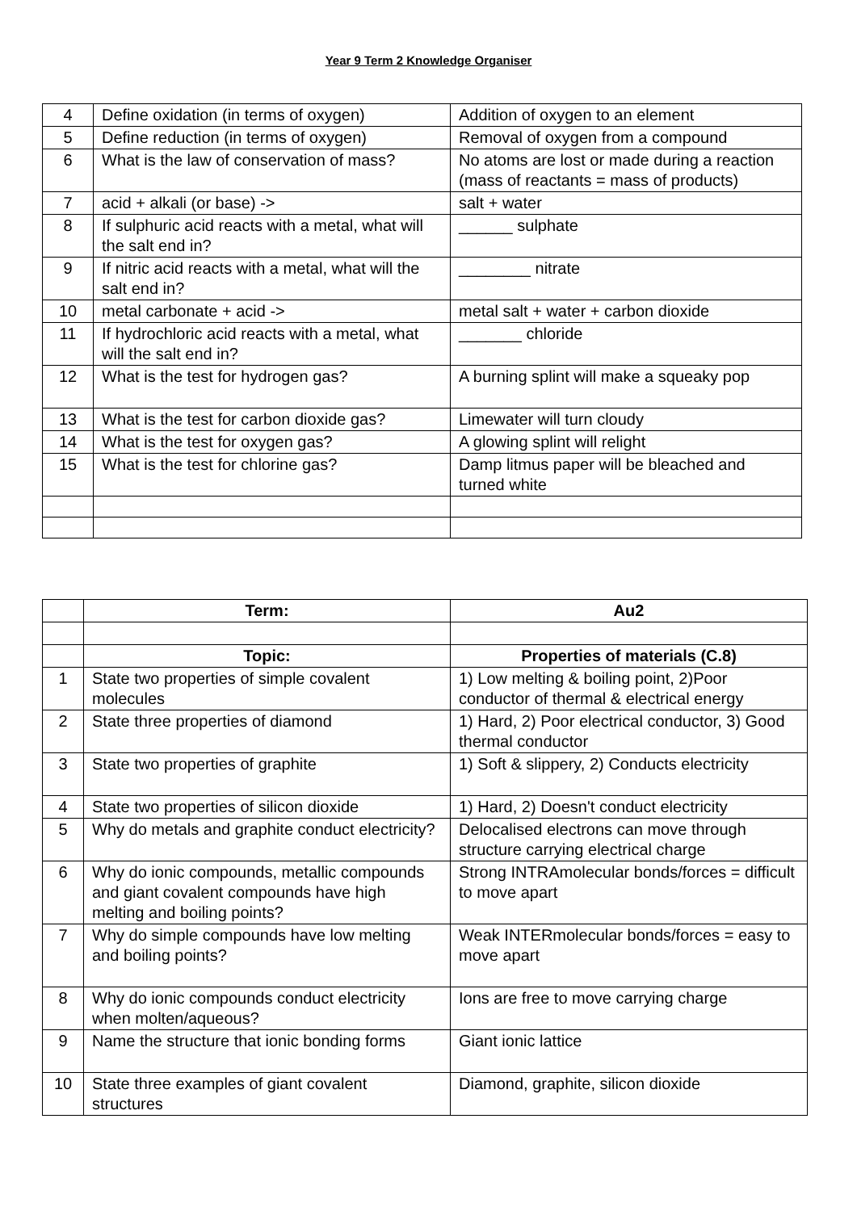Year 9 Term 2 Knowledge Organiser
| 4 | Define oxidation (in terms of oxygen) | Addition of oxygen to an element |
| 5 | Define reduction (in terms of oxygen) | Removal of oxygen from a compound |
| 6 | What is the law of conservation of mass? | No atoms are lost or made during a reaction (mass of reactants = mass of products) |
| 7 | acid + alkali (or base) -> | salt + water |
| 8 | If sulphuric acid reacts with a metal, what will the salt end in? | ______ sulphate |
| 9 | If nitric acid reacts with a metal, what will the salt end in? | ________ nitrate |
| 10 | metal carbonate + acid -> | metal salt + water + carbon dioxide |
| 11 | If hydrochloric acid reacts with a metal, what will the salt end in? | _______ chloride |
| 12 | What is the test for hydrogen gas? | A burning splint will make a squeaky pop |
| 13 | What is the test for carbon dioxide gas? | Limewater will turn cloudy |
| 14 | What is the test for oxygen gas? | A glowing splint will relight |
| 15 | What is the test for chlorine gas? | Damp litmus paper will be bleached and turned white |
| | Term: | Au2 |
| --- | --- | --- |
| | Topic: | Properties of materials (C.8) |
| 1 | State two properties of simple covalent molecules | 1) Low melting & boiling point, 2)Poor conductor of thermal & electrical energy |
| 2 | State three properties of diamond | 1) Hard, 2) Poor electrical conductor, 3) Good thermal conductor |
| 3 | State two properties of graphite | 1) Soft & slippery, 2) Conducts electricity |
| 4 | State two properties of silicon dioxide | 1) Hard, 2) Doesn't conduct electricity |
| 5 | Why do metals and graphite conduct electricity? | Delocalised electrons can move through structure carrying electrical charge |
| 6 | Why do ionic compounds, metallic compounds and giant covalent compounds have high melting and boiling points? | Strong INTRAmolecular bonds/forces = difficult to move apart |
| 7 | Why do simple compounds have low melting and boiling points? | Weak INTERmolecular bonds/forces = easy to move apart |
| 8 | Why do ionic compounds conduct electricity when molten/aqueous? | Ions are free to move carrying charge |
| 9 | Name the structure that ionic bonding forms | Giant ionic lattice |
| 10 | State three examples of giant covalent structures | Diamond, graphite, silicon dioxide |